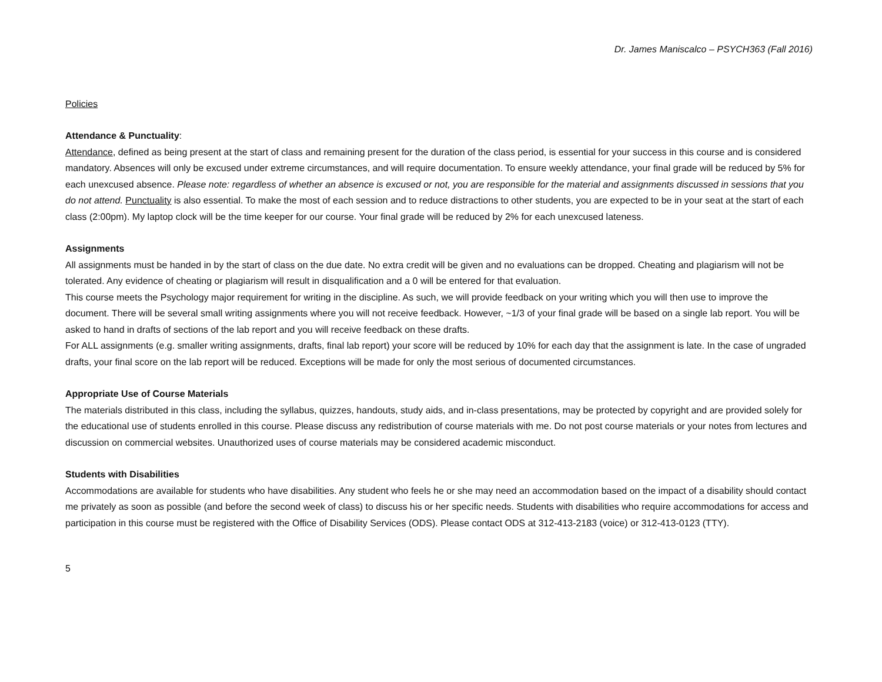Dr. James Maniscalco – PSYCH363 (Fall 2016)
Policies
Attendance & Punctuality:
Attendance, defined as being present at the start of class and remaining present for the duration of the class period, is essential for your success in this course and is considered mandatory. Absences will only be excused under extreme circumstances, and will require documentation. To ensure weekly attendance, your final grade will be reduced by 5% for each unexcused absence. Please note: regardless of whether an absence is excused or not, you are responsible for the material and assignments discussed in sessions that you do not attend. Punctuality is also essential. To make the most of each session and to reduce distractions to other students, you are expected to be in your seat at the start of each class (2:00pm). My laptop clock will be the time keeper for our course. Your final grade will be reduced by 2% for each unexcused lateness.
Assignments
All assignments must be handed in by the start of class on the due date. No extra credit will be given and no evaluations can be dropped. Cheating and plagiarism will not be tolerated. Any evidence of cheating or plagiarism will result in disqualification and a 0 will be entered for that evaluation.
This course meets the Psychology major requirement for writing in the discipline. As such, we will provide feedback on your writing which you will then use to improve the document. There will be several small writing assignments where you will not receive feedback. However, ~1/3 of your final grade will be based on a single lab report. You will be asked to hand in drafts of sections of the lab report and you will receive feedback on these drafts.
For ALL assignments (e.g. smaller writing assignments, drafts, final lab report) your score will be reduced by 10% for each day that the assignment is late. In the case of ungraded drafts, your final score on the lab report will be reduced. Exceptions will be made for only the most serious of documented circumstances.
Appropriate Use of Course Materials
The materials distributed in this class, including the syllabus, quizzes, handouts, study aids, and in-class presentations, may be protected by copyright and are provided solely for the educational use of students enrolled in this course. Please discuss any redistribution of course materials with me. Do not post course materials or your notes from lectures and discussion on commercial websites. Unauthorized uses of course materials may be considered academic misconduct.
Students with Disabilities
Accommodations are available for students who have disabilities. Any student who feels he or she may need an accommodation based on the impact of a disability should contact me privately as soon as possible (and before the second week of class) to discuss his or her specific needs. Students with disabilities who require accommodations for access and participation in this course must be registered with the Office of Disability Services (ODS). Please contact ODS at 312-413-2183 (voice) or 312-413-0123 (TTY).
5